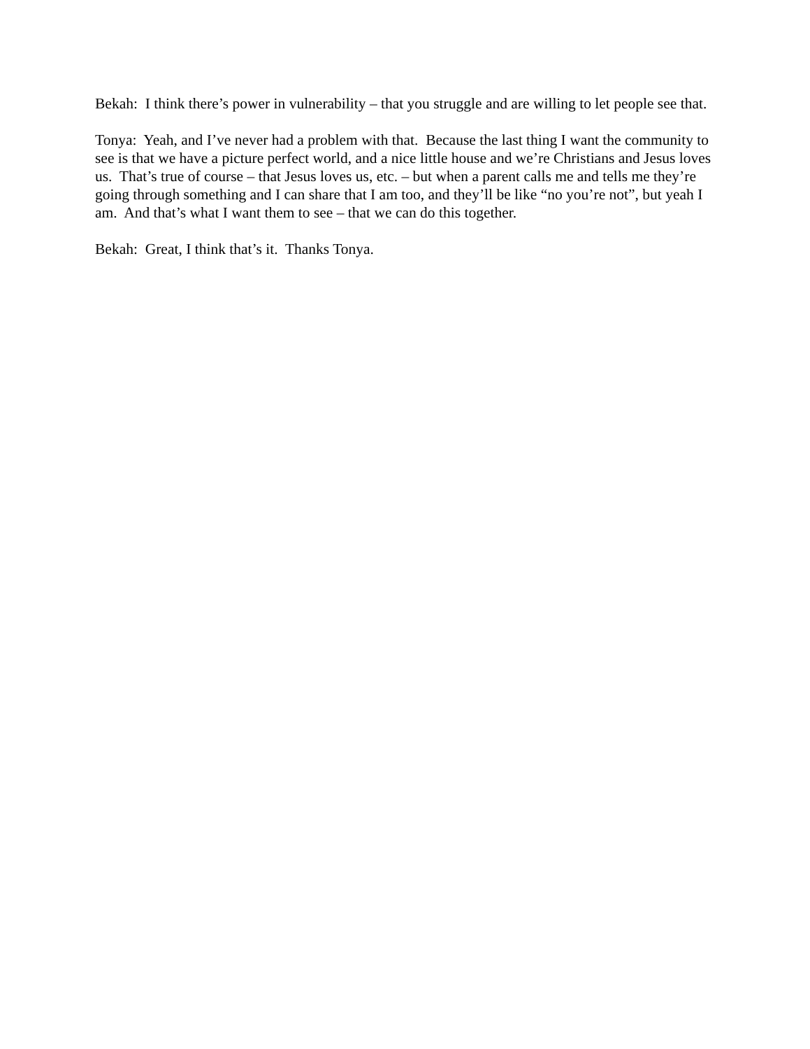Bekah: I think there’s power in vulnerability – that you struggle and are willing to let people see that.
Tonya: Yeah, and I’ve never had a problem with that. Because the last thing I want the community to see is that we have a picture perfect world, and a nice little house and we’re Christians and Jesus loves us. That’s true of course – that Jesus loves us, etc. – but when a parent calls me and tells me they’re going through something and I can share that I am too, and they’ll be like “no you’re not”, but yeah I am. And that’s what I want them to see – that we can do this together.
Bekah: Great, I think that’s it. Thanks Tonya.